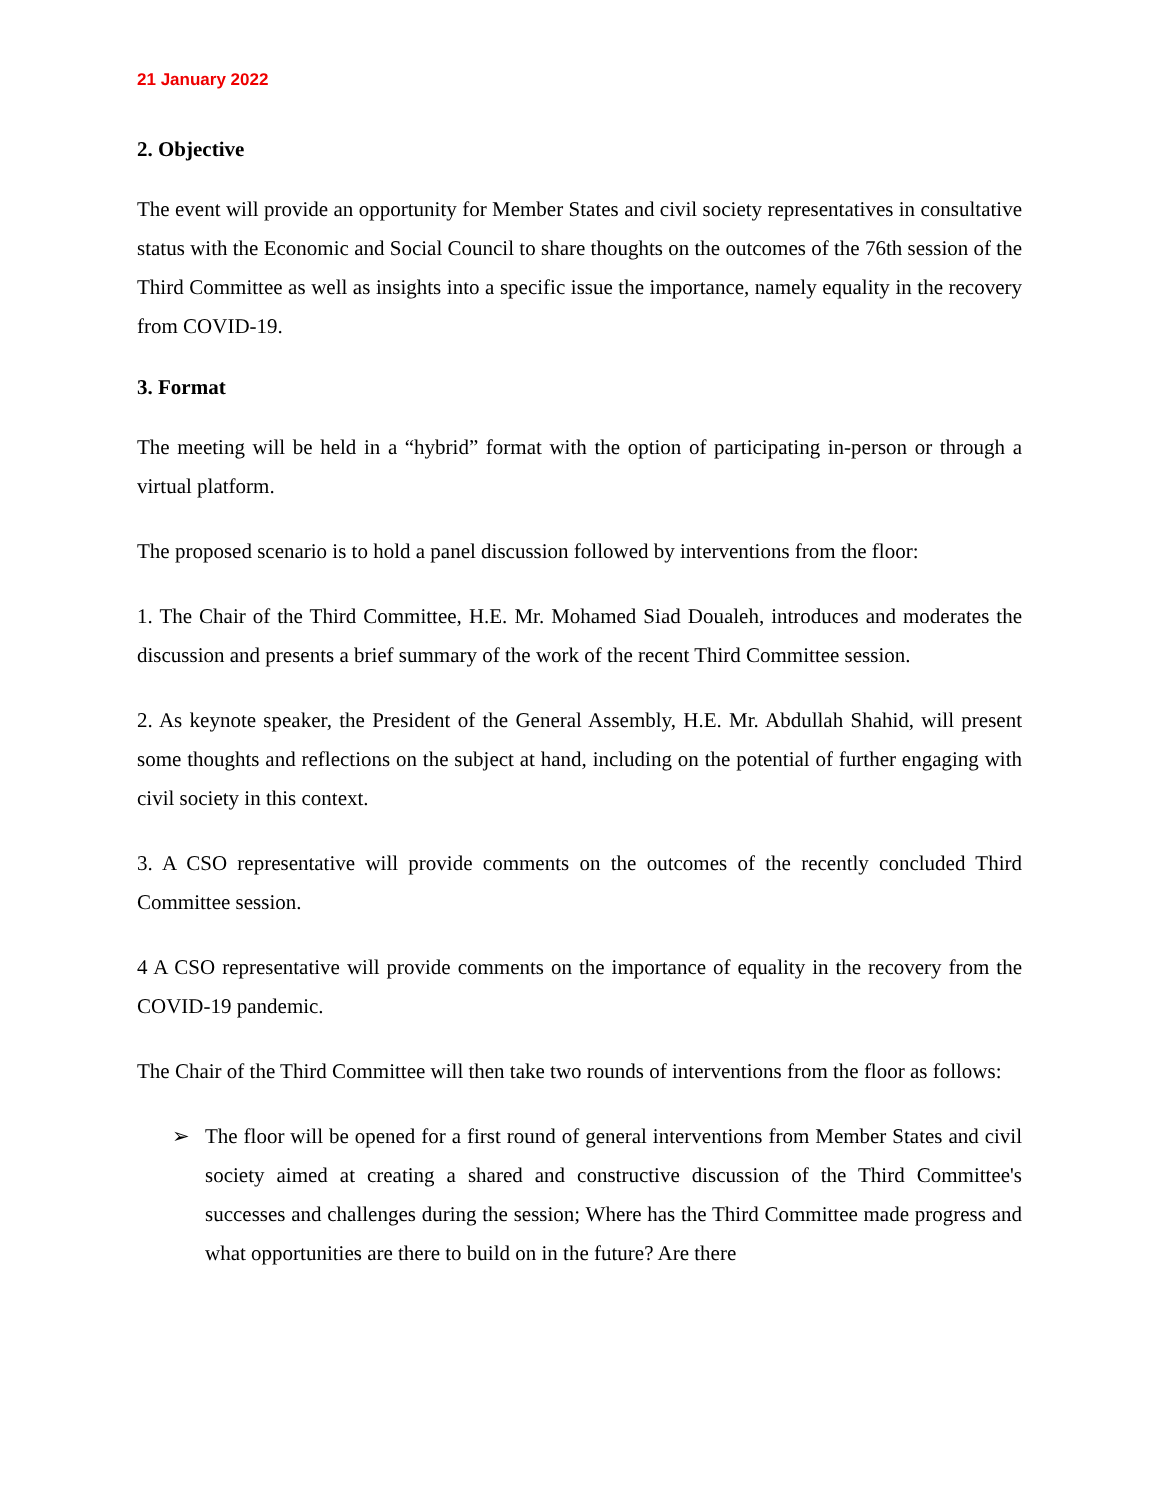21 January 2022
2. Objective
The event will provide an opportunity for Member States and civil society representatives in consultative status with the Economic and Social Council to share thoughts on the outcomes of the 76th session of the Third Committee as well as insights into a specific issue the importance, namely equality in the recovery from COVID-19.
3. Format
The meeting will be held in a “hybrid” format with the option of participating in-person or through a virtual platform.
The proposed scenario is to hold a panel discussion followed by interventions from the floor:
1. The Chair of the Third Committee, H.E. Mr. Mohamed Siad Doualeh, introduces and moderates the discussion and presents a brief summary of the work of the recent Third Committee session.
2. As keynote speaker, the President of the General Assembly, H.E. Mr. Abdullah Shahid, will present some thoughts and reflections on the subject at hand, including on the potential of further engaging with civil society in this context.
3. A CSO representative will provide comments on the outcomes of the recently concluded Third Committee session.
4 A CSO representative will provide comments on the importance of equality in the recovery from the COVID-19 pandemic.
The Chair of the Third Committee will then take two rounds of interventions from the floor as follows:
➢ The floor will be opened for a first round of general interventions from Member States and civil society aimed at creating a shared and constructive discussion of the Third Committee's successes and challenges during the session; Where has the Third Committee made progress and what opportunities are there to build on in the future? Are there